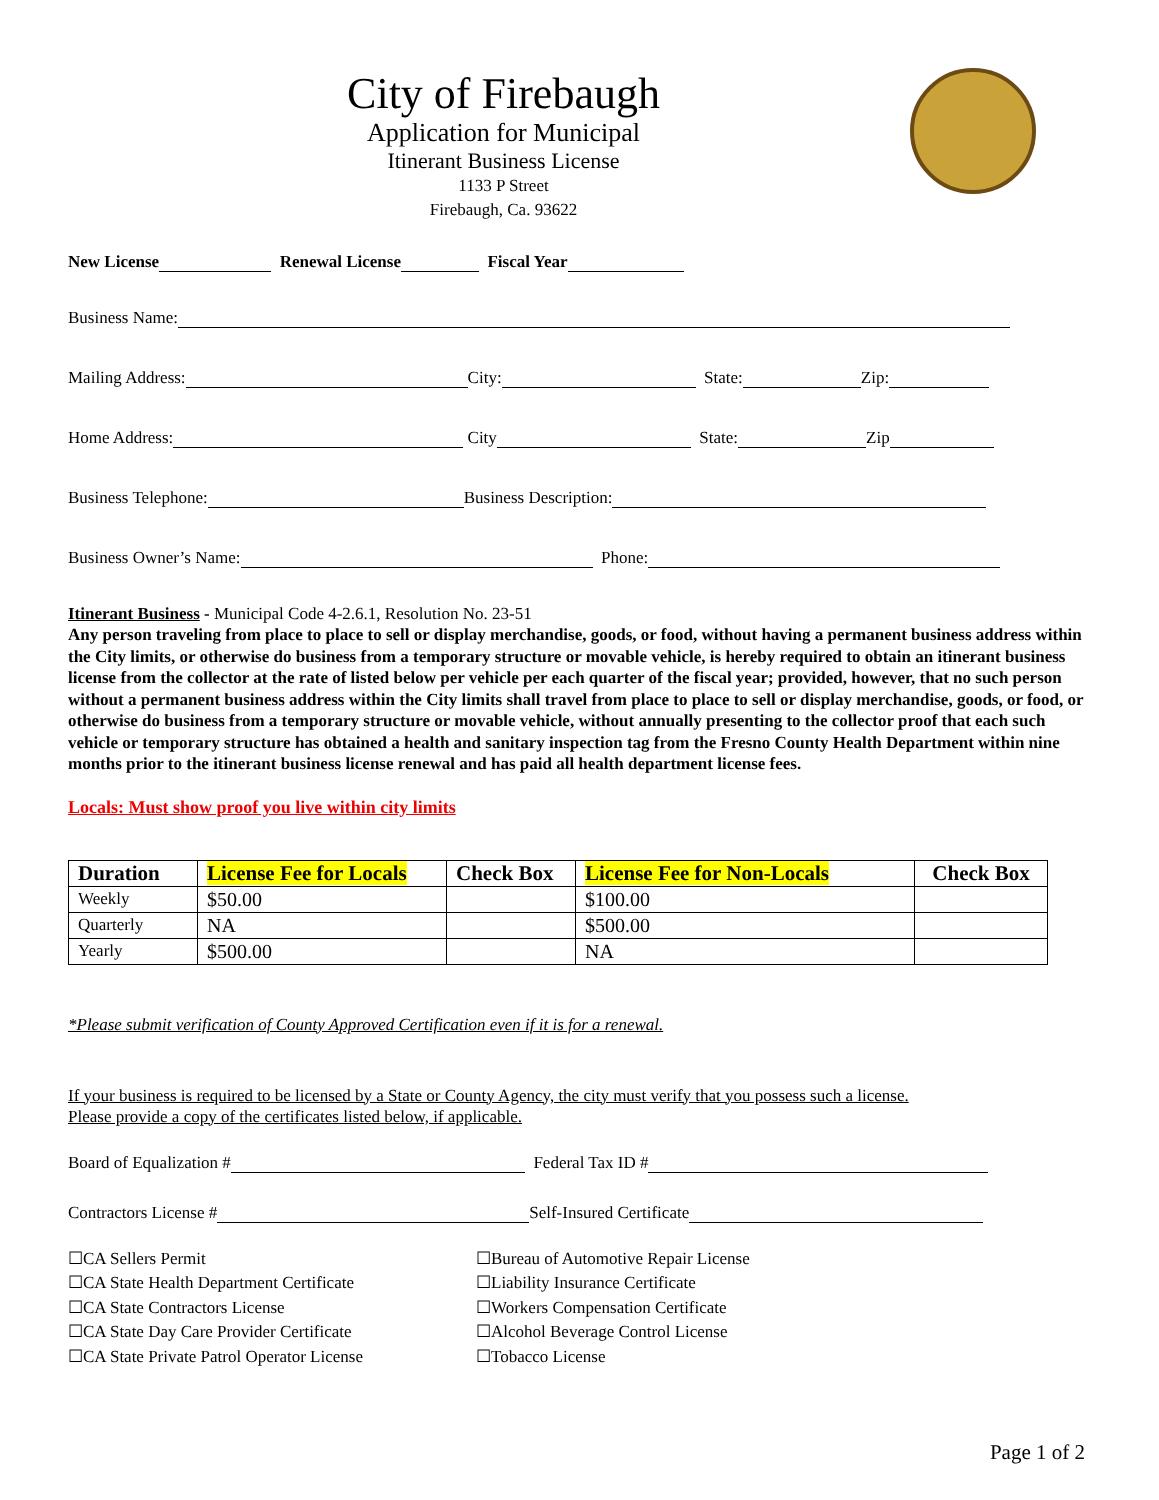City of Firebaugh
Application for Municipal
Itinerant Business License
1133 P Street
Firebaugh, Ca. 93622
New License Renewal License Fiscal Year
Business Name:
Mailing Address: City: State: Zip:
Home Address: City State: Zip
Business Telephone: Business Description:
Business Owner’s Name: Phone:
Itinerant Business - Municipal Code 4-2.6.1, Resolution No. 23-51
Any person traveling from place to place to sell or display merchandise, goods, or food, without having a permanent business address within the City limits, or otherwise do business from a temporary structure or movable vehicle, is hereby required to obtain an itinerant business license from the collector at the rate of listed below per vehicle per each quarter of the fiscal year; provided, however, that no such person without a permanent business address within the City limits shall travel from place to place to sell or display merchandise, goods, or food, or otherwise do business from a temporary structure or movable vehicle, without annually presenting to the collector proof that each such vehicle or temporary structure has obtained a health and sanitary inspection tag from the Fresno County Health Department within nine months prior to the itinerant business license renewal and has paid all health department license fees.
Locals: Must show proof you live within city limits
| Duration | License Fee for Locals | Check Box | License Fee for Non-Locals | Check Box |
| --- | --- | --- | --- | --- |
| Weekly | $50.00 | | $100.00 | |
| Quarterly | NA | | $500.00 | |
| Yearly | $500.00 | | NA | |
*Please submit verification of County Approved Certification even if it is for a renewal.
If your business is required to be licensed by a State or County Agency, the city must verify that you possess such a license.
Please provide a copy of the certificates listed below, if applicable.
Board of Equalization # Federal Tax ID #
Contractors License # Self-Insured Certificate
☐CA Sellers Permit
☐CA State Health Department Certificate
☐CA State Contractors License
☐CA State Day Care Provider Certificate
☐CA State Private Patrol Operator License
☐Bureau of Automotive Repair License
☐Liability Insurance Certificate
☐Workers Compensation Certificate
☐Alcohol Beverage Control License
☐Tobacco License
Page 1 of 2